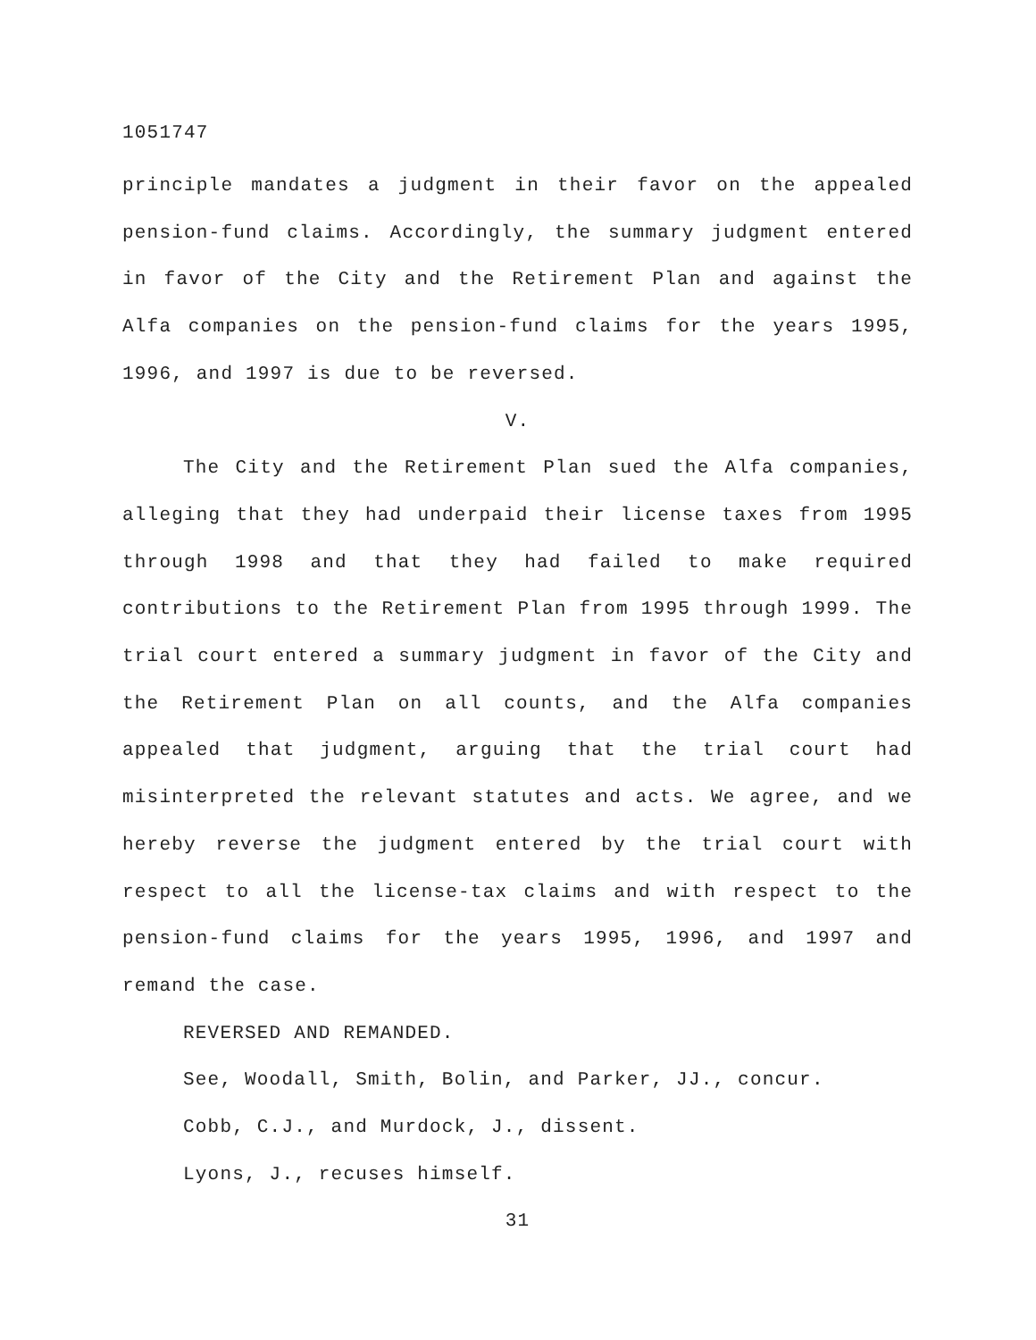1051747
principle mandates a judgment in their favor on the appealed pension-fund claims. Accordingly, the summary judgment entered in favor of the City and the Retirement Plan and against the Alfa companies on the pension-fund claims for the years 1995, 1996, and 1997 is due to be reversed.
V.
The City and the Retirement Plan sued the Alfa companies, alleging that they had underpaid their license taxes from 1995 through 1998 and that they had failed to make required contributions to the Retirement Plan from 1995 through 1999. The trial court entered a summary judgment in favor of the City and the Retirement Plan on all counts, and the Alfa companies appealed that judgment, arguing that the trial court had misinterpreted the relevant statutes and acts. We agree, and we hereby reverse the judgment entered by the trial court with respect to all the license-tax claims and with respect to the pension-fund claims for the years 1995, 1996, and 1997 and remand the case.
REVERSED AND REMANDED.
See, Woodall, Smith, Bolin, and Parker, JJ., concur.
Cobb, C.J., and Murdock, J., dissent.
Lyons, J., recuses himself.
31